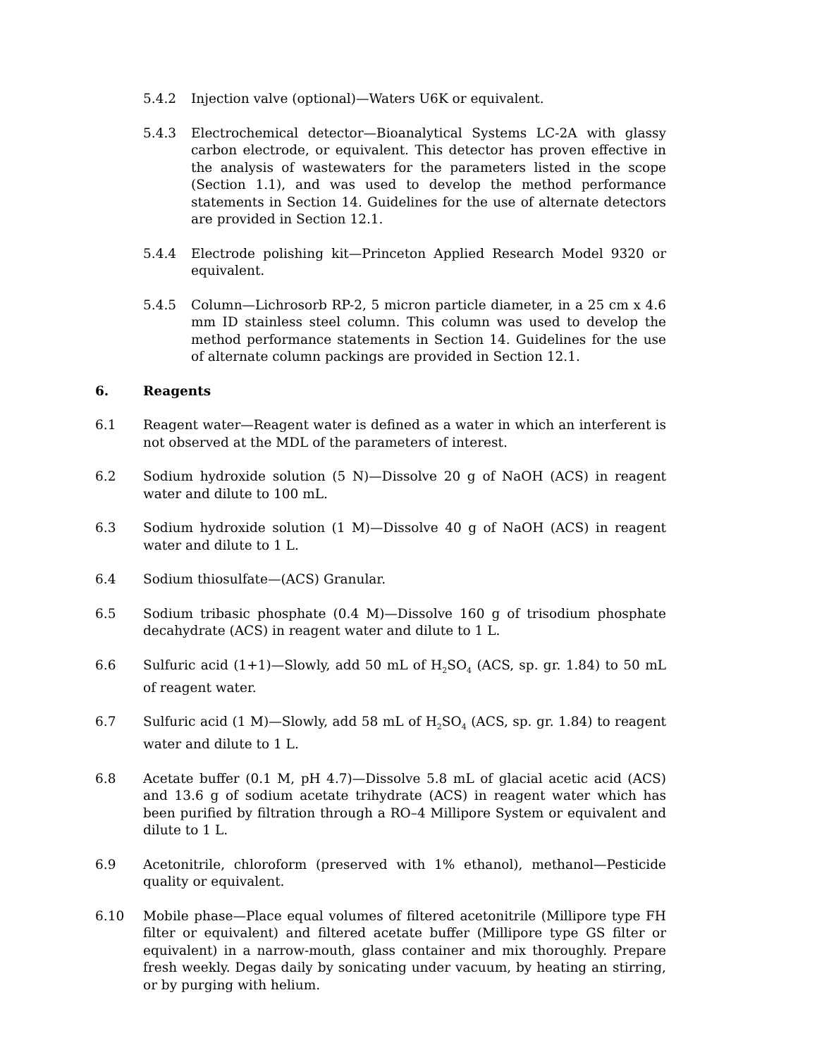5.4.2 Injection valve (optional)—Waters U6K or equivalent.
5.4.3 Electrochemical detector—Bioanalytical Systems LC-2A with glassy carbon electrode, or equivalent. This detector has proven effective in the analysis of wastewaters for the parameters listed in the scope (Section 1.1), and was used to develop the method performance statements in Section 14. Guidelines for the use of alternate detectors are provided in Section 12.1.
5.4.4 Electrode polishing kit—Princeton Applied Research Model 9320 or equivalent.
5.4.5 Column—Lichrosorb RP-2, 5 micron particle diameter, in a 25 cm x 4.6 mm ID stainless steel column. This column was used to develop the method performance statements in Section 14. Guidelines for the use of alternate column packings are provided in Section 12.1.
6. Reagents
6.1 Reagent water—Reagent water is defined as a water in which an interferent is not observed at the MDL of the parameters of interest.
6.2 Sodium hydroxide solution (5 N)—Dissolve 20 g of NaOH (ACS) in reagent water and dilute to 100 mL.
6.3 Sodium hydroxide solution (1 M)—Dissolve 40 g of NaOH (ACS) in reagent water and dilute to 1 L.
6.4 Sodium thiosulfate—(ACS) Granular.
6.5 Sodium tribasic phosphate (0.4 M)—Dissolve 160 g of trisodium phosphate decahydrate (ACS) in reagent water and dilute to 1 L.
6.6 Sulfuric acid (1+1)—Slowly, add 50 mL of H<sub>2</sub>SO<sub>4</sub> (ACS, sp. gr. 1.84) to 50 mL of reagent water.
6.7 Sulfuric acid (1 M)—Slowly, add 58 mL of H<sub>2</sub>SO<sub>4</sub> (ACS, sp. gr. 1.84) to reagent water and dilute to 1 L.
6.8 Acetate buffer (0.1 M, pH 4.7)—Dissolve 5.8 mL of glacial acetic acid (ACS) and 13.6 g of sodium acetate trihydrate (ACS) in reagent water which has been purified by filtration through a RO–4 Millipore System or equivalent and dilute to 1 L.
6.9 Acetonitrile, chloroform (preserved with 1% ethanol), methanol—Pesticide quality or equivalent.
6.10 Mobile phase—Place equal volumes of filtered acetonitrile (Millipore type FH filter or equivalent) and filtered acetate buffer (Millipore type GS filter or equivalent) in a narrow-mouth, glass container and mix thoroughly. Prepare fresh weekly. Degas daily by sonicating under vacuum, by heating an stirring, or by purging with helium.